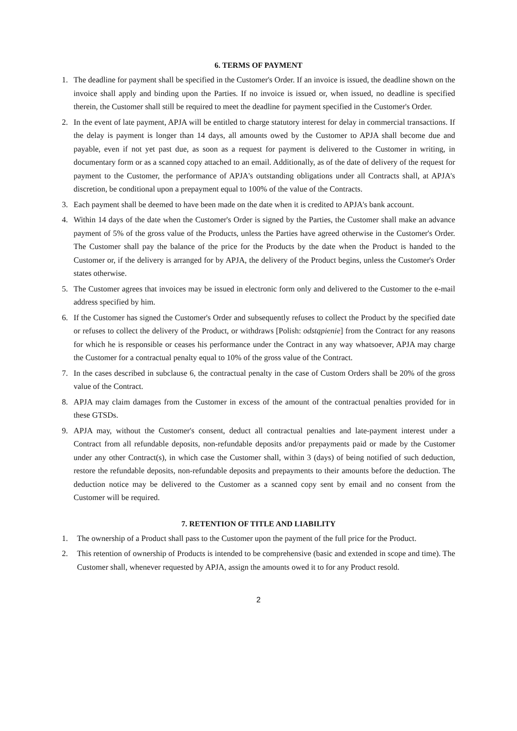6. TERMS OF PAYMENT
1. The deadline for payment shall be specified in the Customer's Order. If an invoice is issued, the deadline shown on the invoice shall apply and binding upon the Parties. If no invoice is issued or, when issued, no deadline is specified therein, the Customer shall still be required to meet the deadline for payment specified in the Customer's Order.
2. In the event of late payment, APJA will be entitled to charge statutory interest for delay in commercial transactions. If the delay is payment is longer than 14 days, all amounts owed by the Customer to APJA shall become due and payable, even if not yet past due, as soon as a request for payment is delivered to the Customer in writing, in documentary form or as a scanned copy attached to an email. Additionally, as of the date of delivery of the request for payment to the Customer, the performance of APJA's outstanding obligations under all Contracts shall, at APJA's discretion, be conditional upon a prepayment equal to 100% of the value of the Contracts.
3. Each payment shall be deemed to have been made on the date when it is credited to APJA's bank account.
4. Within 14 days of the date when the Customer's Order is signed by the Parties, the Customer shall make an advance payment of 5% of the gross value of the Products, unless the Parties have agreed otherwise in the Customer's Order. The Customer shall pay the balance of the price for the Products by the date when the Product is handed to the Customer or, if the delivery is arranged for by APJA, the delivery of the Product begins, unless the Customer's Order states otherwise.
5. The Customer agrees that invoices may be issued in electronic form only and delivered to the Customer to the e-mail address specified by him.
6. If the Customer has signed the Customer's Order and subsequently refuses to collect the Product by the specified date or refuses to collect the delivery of the Product, or withdraws [Polish: odstąpienie] from the Contract for any reasons for which he is responsible or ceases his performance under the Contract in any way whatsoever, APJA may charge the Customer for a contractual penalty equal to 10% of the gross value of the Contract.
7. In the cases described in subclause 6, the contractual penalty in the case of Custom Orders shall be 20% of the gross value of the Contract.
8. APJA may claim damages from the Customer in excess of the amount of the contractual penalties provided for in these GTSDs.
9. APJA may, without the Customer's consent, deduct all contractual penalties and late-payment interest under a Contract from all refundable deposits, non-refundable deposits and/or prepayments paid or made by the Customer under any other Contract(s), in which case the Customer shall, within 3 (days) of being notified of such deduction, restore the refundable deposits, non-refundable deposits and prepayments to their amounts before the deduction. The deduction notice may be delivered to the Customer as a scanned copy sent by email and no consent from the Customer will be required.
7. RETENTION OF TITLE AND LIABILITY
1. The ownership of a Product shall pass to the Customer upon the payment of the full price for the Product.
2. This retention of ownership of Products is intended to be comprehensive (basic and extended in scope and time). The Customer shall, whenever requested by APJA, assign the amounts owed it to for any Product resold.
2